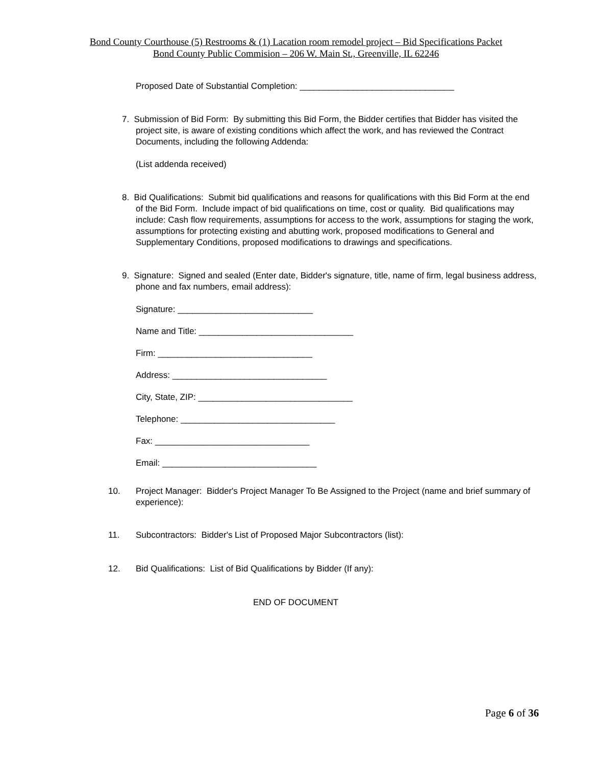Bond County Courthouse (5) Restrooms & (1) Lacation room remodel project – Bid Specifications Packet
Bond County Public Commision – 206 W. Main St., Greenville, IL 62246
Proposed Date of Substantial Completion: ________________________________
7. Submission of Bid Form: By submitting this Bid Form, the Bidder certifies that Bidder has visited the project site, is aware of existing conditions which affect the work, and has reviewed the Contract Documents, including the following Addenda:
(List addenda received)
8. Bid Qualifications: Submit bid qualifications and reasons for qualifications with this Bid Form at the end of the Bid Form. Include impact of bid qualifications on time, cost or quality. Bid qualifications may include: Cash flow requirements, assumptions for access to the work, assumptions for staging the work, assumptions for protecting existing and abutting work, proposed modifications to General and Supplementary Conditions, proposed modifications to drawings and specifications.
9. Signature: Signed and sealed (Enter date, Bidder's signature, title, name of firm, legal business address, phone and fax numbers, email address):
Signature: ____________________________
Name and Title: ________________________________
Firm: ________________________________
Address: ________________________________
City, State, ZIP: ________________________________
Telephone: ________________________________
Fax: ________________________________
Email: ________________________________
10. Project Manager: Bidder's Project Manager To Be Assigned to the Project (name and brief summary of experience):
11. Subcontractors: Bidder's List of Proposed Major Subcontractors (list):
12. Bid Qualifications: List of Bid Qualifications by Bidder (If any):
END OF DOCUMENT
Page 6 of 36